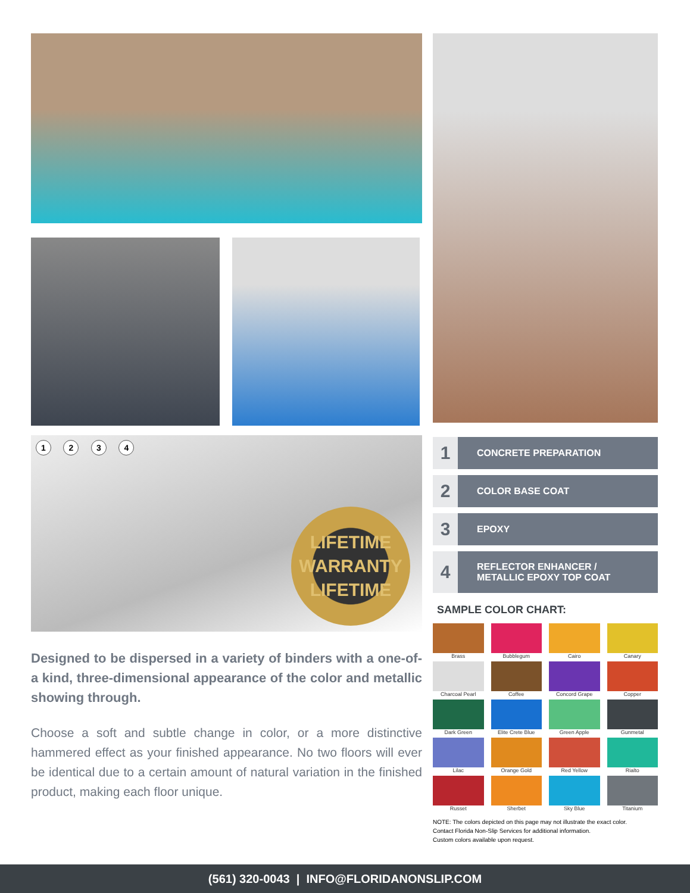1 2 3 4
LIFETIME
WARRANTY
LIFETIME
Designed to be dispersed in a variety of binders with a one-of-a kind, three-dimensional appearance of the color and metallic showing through.
Choose a soft and subtle change in color, or a more distinctive hammered effect as your finished appearance. No two floors will ever be identical due to a certain amount of natural variation in the finished product, making each floor unique.
1
CONCRETE PREPARATION
2
COLOR BASE COAT
3
EPOXY
4
REFLECTOR ENHANCER /
METALLIC EPOXY TOP COAT
SAMPLE COLOR CHART:
Brass
Bubblegum
Cairo
Canary
Charcoal Pearl
Coffee
Concord Grape
Copper
Dark Green
Elite Crete Blue
Green Apple
Gunmetal
Lilac
Orange Gold
Red Yellow
Rialto
Russet
Sherbet
Sky Blue
Titanium
NOTE: The colors depicted on this page may not illustrate the exact color.
Contact Florida Non-Slip Services for additional information.
Custom colors available upon request.
(561) 320-0043 | INFO@FLORIDANONSLIP.COM